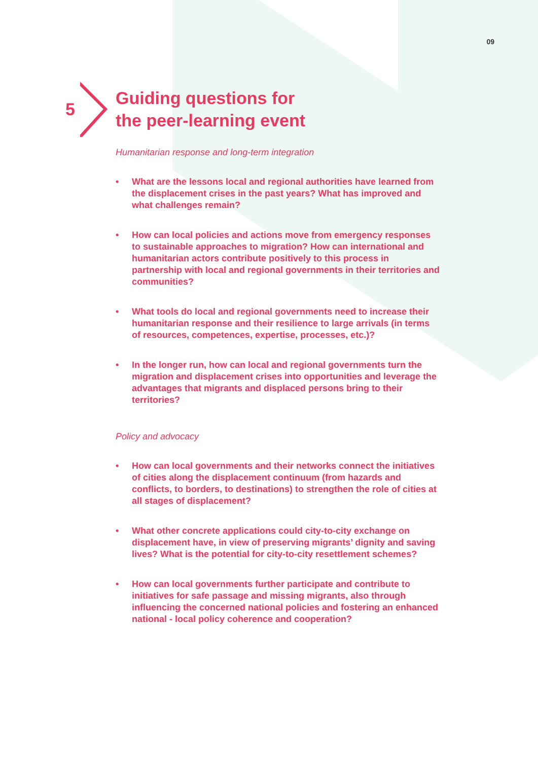09
5
Guiding questions for
the peer-learning event
Humanitarian response and long-term integration
• What are the lessons local and regional authorities have learned from the displacement crises in the past years? What has improved and what challenges remain?
• How can local policies and actions move from emergency responses to sustainable approaches to migration? How can international and humanitarian actors contribute positively to this process in partnership with local and regional governments in their territories and communities?
• What tools do local and regional governments need to increase their humanitarian response and their resilience to large arrivals (in terms of resources, competences, expertise, processes, etc.)?
• In the longer run, how can local and regional governments turn the migration and displacement crises into opportunities and leverage the advantages that migrants and displaced persons bring to their territories?
Policy and advocacy
• How can local governments and their networks connect the initiatives of cities along the displacement continuum (from hazards and conflicts, to borders, to destinations) to strengthen the role of cities at all stages of displacement?
• What other concrete applications could city-to-city exchange on displacement have, in view of preserving migrants’ dignity and saving lives? What is the potential for city-to-city resettlement schemes?
• How can local governments further participate and contribute to initiatives for safe passage and missing migrants, also through influencing the concerned national policies and fostering an enhanced national - local policy coherence and cooperation?